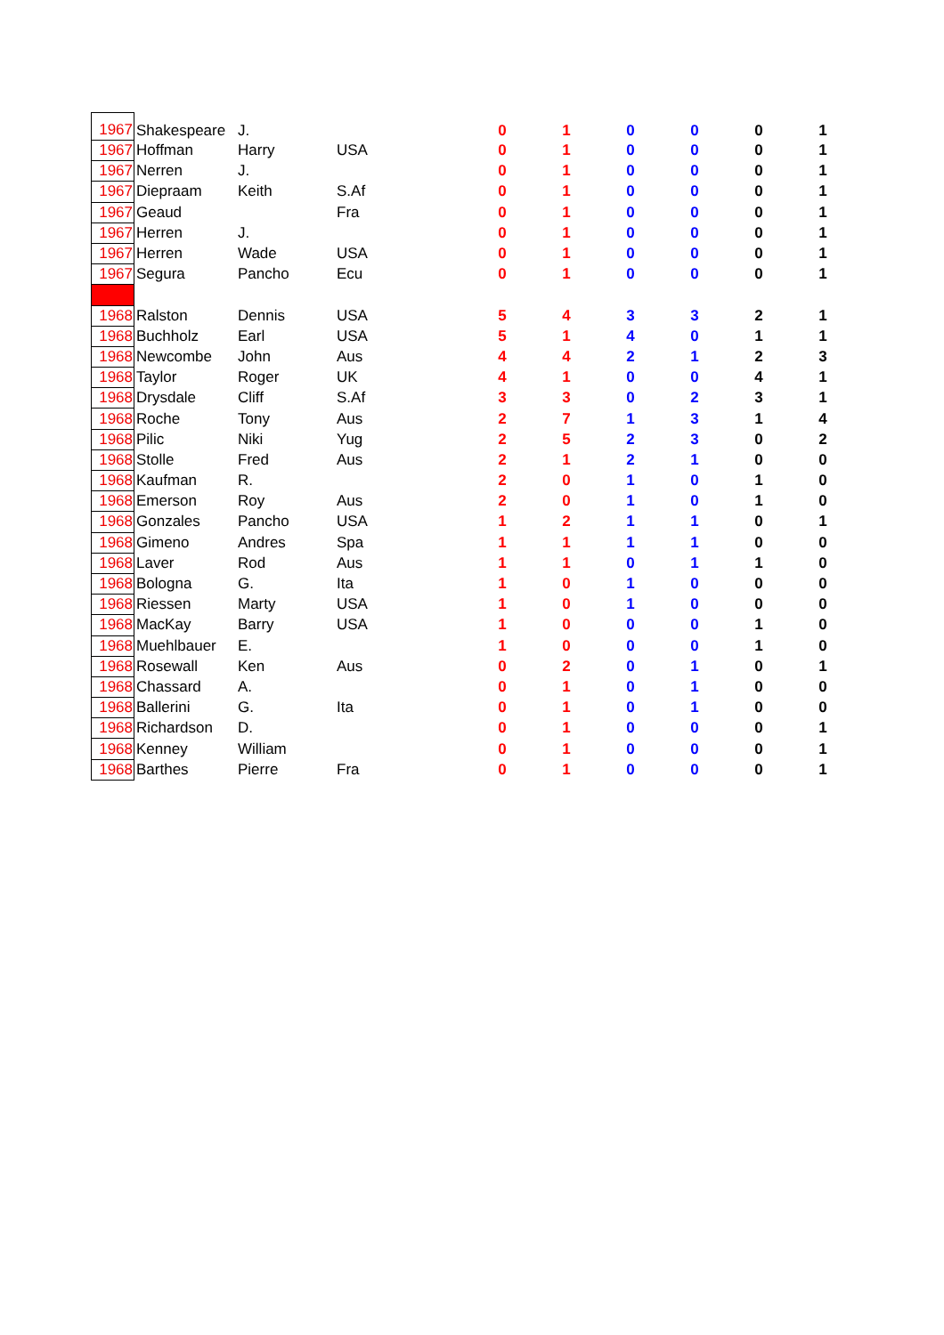| 1967 | Shakespeare | J. | | 0 | 1 | 0 | 0 | 0 | 1 |
| 1967 | Hoffman | Harry | USA | 0 | 1 | 0 | 0 | 0 | 1 |
| 1967 | Nerren | J. | | 0 | 1 | 0 | 0 | 0 | 1 |
| 1967 | Diepraam | Keith | S.Af | 0 | 1 | 0 | 0 | 0 | 1 |
| 1967 | Geaud | | Fra | 0 | 1 | 0 | 0 | 0 | 1 |
| 1967 | Herren | J. | | 0 | 1 | 0 | 0 | 0 | 1 |
| 1967 | Herren | Wade | USA | 0 | 1 | 0 | 0 | 0 | 1 |
| 1967 | Segura | Pancho | Ecu | 0 | 1 | 0 | 0 | 0 | 1 |
| 1968 | Ralston | Dennis | USA | 5 | 4 | 3 | 3 | 2 | 1 |
| 1968 | Buchholz | Earl | USA | 5 | 1 | 4 | 0 | 1 | 1 |
| 1968 | Newcombe | John | Aus | 4 | 4 | 2 | 1 | 2 | 3 |
| 1968 | Taylor | Roger | UK | 4 | 1 | 0 | 0 | 4 | 1 |
| 1968 | Drysdale | Cliff | S.Af | 3 | 3 | 0 | 2 | 3 | 1 |
| 1968 | Roche | Tony | Aus | 2 | 7 | 1 | 3 | 1 | 4 |
| 1968 | Pilic | Niki | Yug | 2 | 5 | 2 | 3 | 0 | 2 |
| 1968 | Stolle | Fred | Aus | 2 | 1 | 2 | 1 | 0 | 0 |
| 1968 | Kaufman | R. | | 2 | 0 | 1 | 0 | 1 | 0 |
| 1968 | Emerson | Roy | Aus | 2 | 0 | 1 | 0 | 1 | 0 |
| 1968 | Gonzales | Pancho | USA | 1 | 2 | 1 | 1 | 0 | 1 |
| 1968 | Gimeno | Andres | Spa | 1 | 1 | 1 | 1 | 0 | 0 |
| 1968 | Laver | Rod | Aus | 1 | 1 | 0 | 1 | 1 | 0 |
| 1968 | Bologna | G. | Ita | 1 | 0 | 1 | 0 | 0 | 0 |
| 1968 | Riessen | Marty | USA | 1 | 0 | 1 | 0 | 0 | 0 |
| 1968 | MacKay | Barry | USA | 1 | 0 | 0 | 0 | 1 | 0 |
| 1968 | Muehlbauer | E. | | 1 | 0 | 0 | 0 | 1 | 0 |
| 1968 | Rosewall | Ken | Aus | 0 | 2 | 0 | 1 | 0 | 1 |
| 1968 | Chassard | A. | | 0 | 1 | 0 | 1 | 0 | 0 |
| 1968 | Ballerini | G. | Ita | 0 | 1 | 0 | 1 | 0 | 0 |
| 1968 | Richardson | D. | | 0 | 1 | 0 | 0 | 0 | 1 |
| 1968 | Kenney | William | | 0 | 1 | 0 | 0 | 0 | 1 |
| 1968 | Barthes | Pierre | Fra | 0 | 1 | 0 | 0 | 0 | 1 |